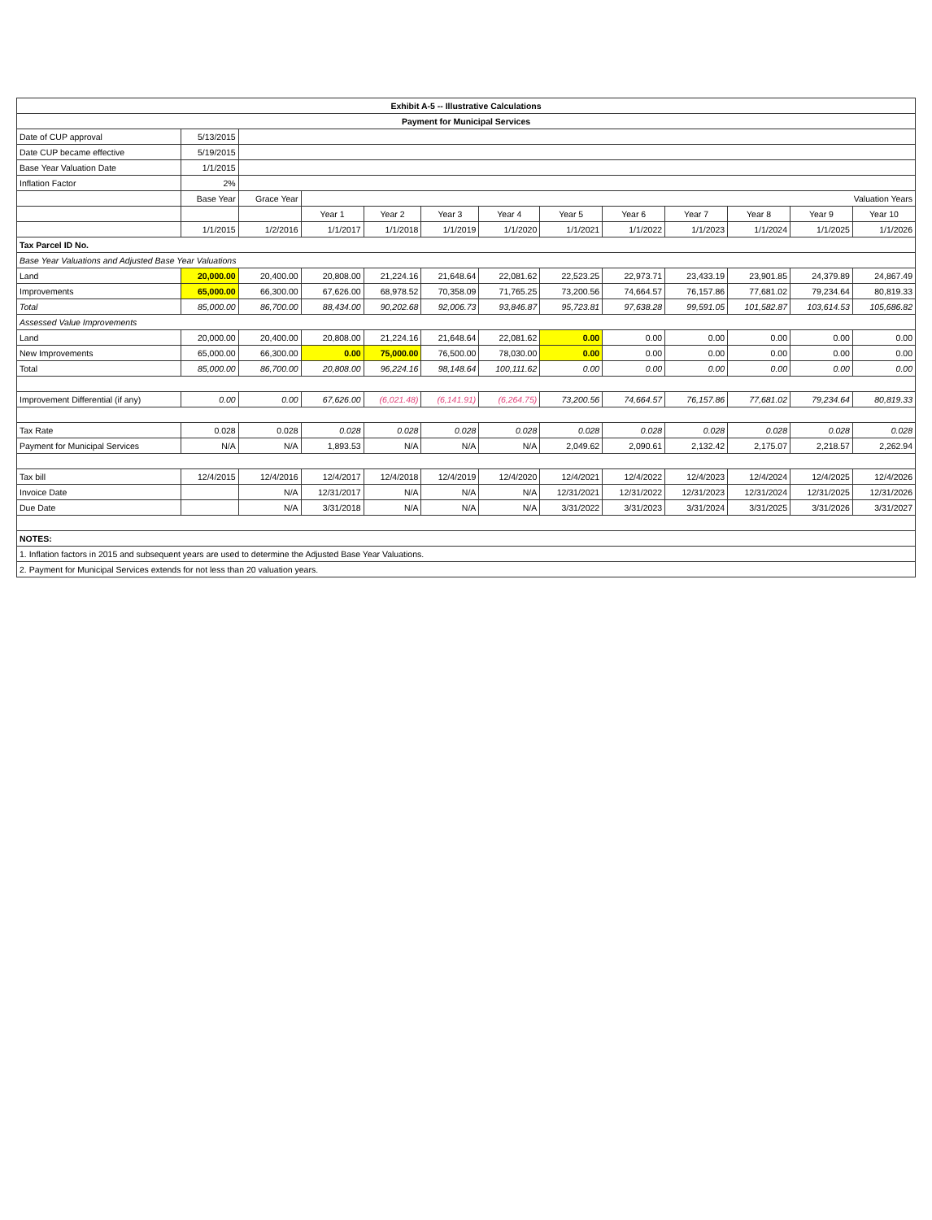| Exhibit A-5 -- Illustrative Calculations | | | | | | | | | | | | |
| --- | --- | --- | --- | --- | --- | --- | --- | --- | --- | --- | --- | --- |
| Payment for Municipal Services | | | | | | | | | | | | |
| Date of CUP approval | 5/13/2015 | | | | | | | | | | | |
| Date CUP became effective | 5/19/2015 | | | | | | | | | | | |
| Base Year Valuation Date | 1/1/2015 | | | | | | | | | | | |
| Inflation Factor | 2% | | | | | | | | | | | |
| | Base Year | Grace Year | Valuation Years | | | | | | | | | |
| | | | Year 1 | Year 2 | Year 3 | Year 4 | Year 5 | Year 6 | Year 7 | Year 8 | Year 9 | Year 10 |
| | 1/1/2015 | 1/2/2016 | 1/1/2017 | 1/1/2018 | 1/1/2019 | 1/1/2020 | 1/1/2021 | 1/1/2022 | 1/1/2023 | 1/1/2024 | 1/1/2025 | 1/1/2026 |
| Tax Parcel ID No. | | | | | | | | | | | | |
| Base Year Valuations and Adjusted Base Year Valuations | | | | | | | | | | | | |
| Land | 20,000.00 | 20,400.00 | 20,808.00 | 21,224.16 | 21,648.64 | 22,081.62 | 22,523.25 | 22,973.71 | 23,433.19 | 23,901.85 | 24,379.89 | 24,867.49 |
| Improvements | 65,000.00 | 66,300.00 | 67,626.00 | 68,978.52 | 70,358.09 | 71,765.25 | 73,200.56 | 74,664.57 | 76,157.86 | 77,681.02 | 79,234.64 | 80,819.33 |
| Total | 85,000.00 | 86,700.00 | 88,434.00 | 90,202.68 | 92,006.73 | 93,846.87 | 95,723.81 | 97,638.28 | 99,591.05 | 101,582.87 | 103,614.53 | 105,686.82 |
| Assessed Value Improvements | | | | | | | | | | | | |
| Land | 20,000.00 | 20,400.00 | 20,808.00 | 21,224.16 | 21,648.64 | 22,081.62 | 0.00 | 0.00 | 0.00 | 0.00 | 0.00 | 0.00 |
| New Improvements | 65,000.00 | 66,300.00 | 0.00 | 75,000.00 | 76,500.00 | 78,030.00 | 0.00 | 0.00 | 0.00 | 0.00 | 0.00 | 0.00 |
| Total | 85,000.00 | 86,700.00 | 20,808.00 | 96,224.16 | 98,148.64 | 100,111.62 | 0.00 | 0.00 | 0.00 | 0.00 | 0.00 | 0.00 |
| Improvement Differential (if any) | 0.00 | 0.00 | 67,626.00 | (6,021.48) | (6,141.91) | (6,264.75) | 73,200.56 | 74,664.57 | 76,157.86 | 77,681.02 | 79,234.64 | 80,819.33 |
| Tax Rate | 0.028 | 0.028 | 0.028 | 0.028 | 0.028 | 0.028 | 0.028 | 0.028 | 0.028 | 0.028 | 0.028 | 0.028 |
| Payment for Municipal Services | N/A | N/A | 1,893.53 | N/A | N/A | N/A | 2,049.62 | 2,090.61 | 2,132.42 | 2,175.07 | 2,218.57 | 2,262.94 |
| Tax bill | 12/4/2015 | 12/4/2016 | 12/4/2017 | 12/4/2018 | 12/4/2019 | 12/4/2020 | 12/4/2021 | 12/4/2022 | 12/4/2023 | 12/4/2024 | 12/4/2025 | 12/4/2026 |
| Invoice Date | | N/A | 12/31/2017 | N/A | N/A | N/A | 12/31/2021 | 12/31/2022 | 12/31/2023 | 12/31/2024 | 12/31/2025 | 12/31/2026 |
| Due Date | | N/A | 3/31/2018 | N/A | N/A | N/A | 3/31/2022 | 3/31/2023 | 3/31/2024 | 3/31/2025 | 3/31/2026 | 3/31/2027 |
| NOTES: | | | | | | | | | | | | |
| 1. Inflation factors in 2015 and subsequent years are used to determine the Adjusted Base Year Valuations. | | | | | | | | | | | | |
| 2. Payment for Municipal Services extends for not less than 20 valuation years. | | | | | | | | | | | | |